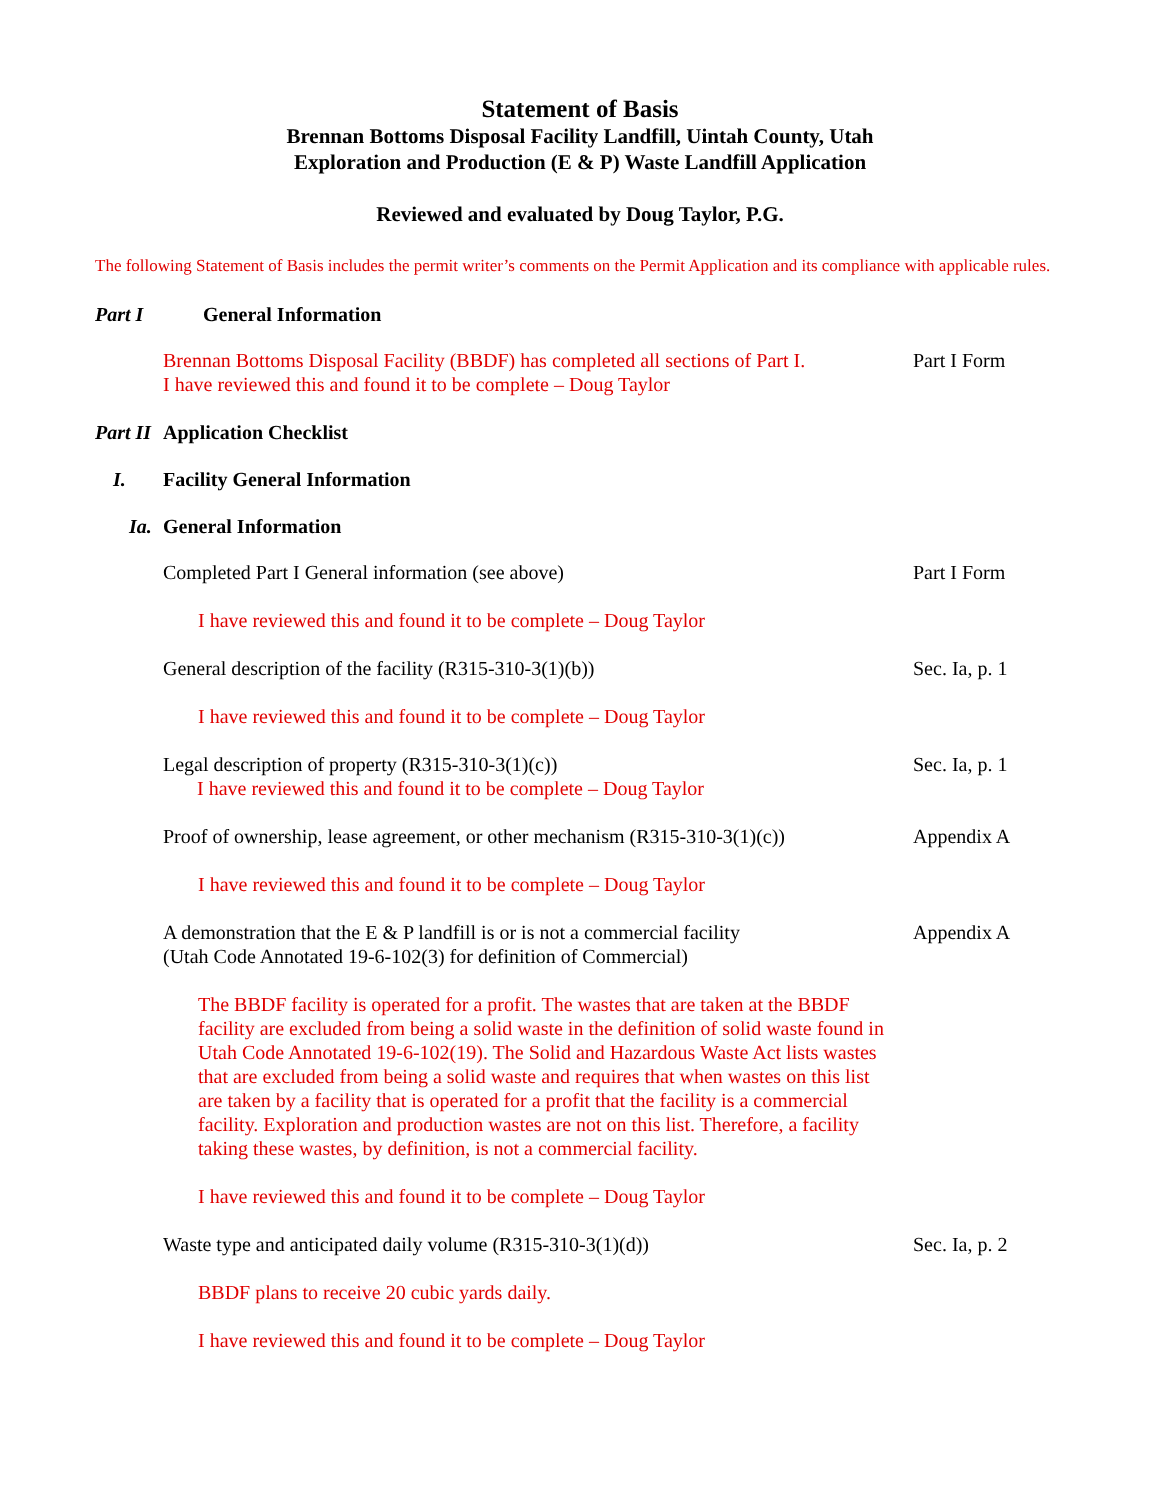Statement of Basis
Brennan Bottoms Disposal Facility Landfill, Uintah County, Utah
Exploration and Production (E & P) Waste Landfill Application
Reviewed and evaluated by Doug Taylor, P.G.
The following Statement of Basis includes the permit writer’s comments on the Permit Application and its compliance with applicable rules.
Part I General Information
Brennan Bottoms Disposal Facility (BBDF) has completed all sections of Part I.
I have reviewed this and found it to be complete – Doug Taylor
Part I Form
Part II Application Checklist
I. Facility General Information
Ia. General Information
Completed Part I General information (see above) Part I Form
I have reviewed this and found it to be complete – Doug Taylor
General description of the facility (R315-310-3(1)(b)) Sec. Ia, p. 1
I have reviewed this and found it to be complete – Doug Taylor
Legal description of property (R315-310-3(1)(c))
I have reviewed this and found it to be complete – Doug Taylor
Sec. Ia, p. 1
Proof of ownership, lease agreement, or other mechanism (R315-310-3(1)(c))
Appendix A
I have reviewed this and found it to be complete – Doug Taylor
A demonstration that the E & P landfill is or is not a commercial facility
(Utah Code Annotated 19-6-102(3) for definition of Commercial)
Appendix A
The BBDF facility is operated for a profit. The wastes that are taken at the BBDF facility are excluded from being a solid waste in the definition of solid waste found in Utah Code Annotated 19-6-102(19). The Solid and Hazardous Waste Act lists wastes that are excluded from being a solid waste and requires that when wastes on this list are taken by a facility that is operated for a profit that the facility is a commercial facility. Exploration and production wastes are not on this list. Therefore, a facility taking these wastes, by definition, is not a commercial facility.
I have reviewed this and found it to be complete – Doug Taylor
Waste type and anticipated daily volume (R315-310-3(1)(d)) Sec. Ia, p. 2
BBDF plans to receive 20 cubic yards daily.
I have reviewed this and found it to be complete – Doug Taylor